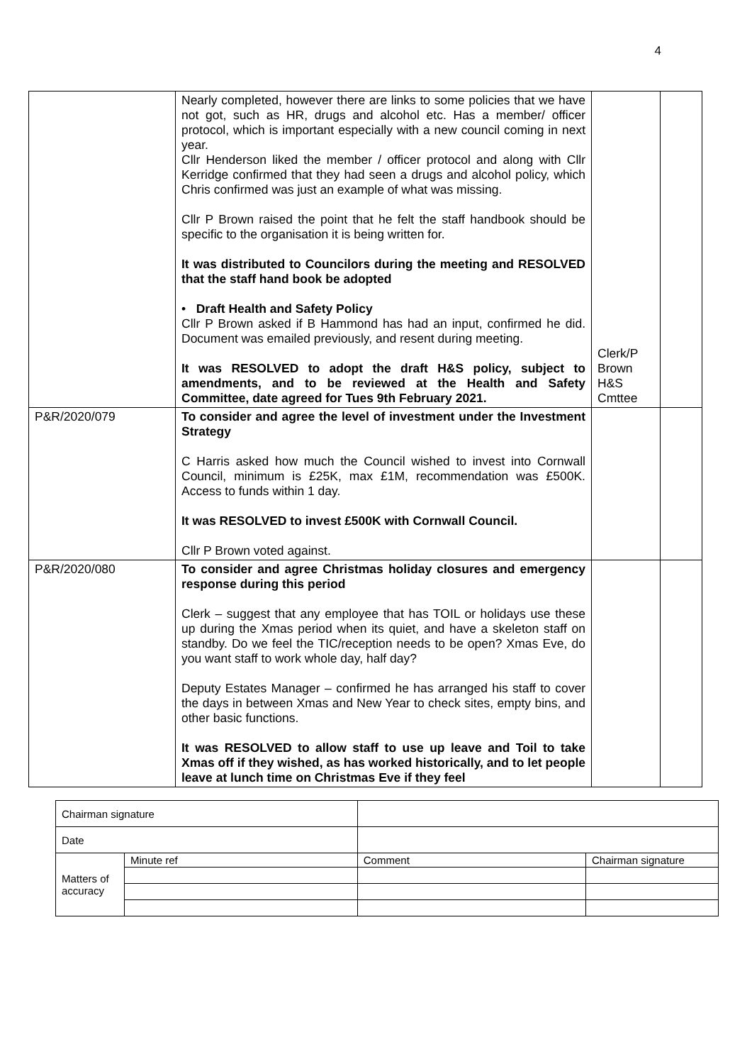4
| | Nearly completed, however there are links to some policies that we have not got, such as HR, drugs and alcohol etc. Has a member/ officer protocol, which is important especially with a new council coming in next year. Cllr Henderson liked the member / officer protocol and along with Cllr Kerridge confirmed that they had seen a drugs and alcohol policy, which Chris confirmed was just an example of what was missing. Cllr P Brown raised the point that he felt the staff handbook should be specific to the organisation it is being written for. It was distributed to Councilors during the meeting and RESOLVED that the staff hand book be adopted • Draft Health and Safety Policy Cllr P Brown asked if B Hammond has had an input, confirmed he did. Document was emailed previously, and resent during meeting. It was RESOLVED to adopt the draft H&S policy, subject to amendments, and to be reviewed at the Health and Safety Committee, date agreed for Tues 9th February 2021. | Clerk/P Brown H&S Cmttee | |
| P&R/2020/079 | To consider and agree the level of investment under the Investment Strategy C Harris asked how much the Council wished to invest into Cornwall Council, minimum is £25K, max £1M, recommendation was £500K. Access to funds within 1 day. It was RESOLVED to invest £500K with Cornwall Council. Cllr P Brown voted against. | | |
| P&R/2020/080 | To consider and agree Christmas holiday closures and emergency response during this period Clerk – suggest that any employee that has TOIL or holidays use these up during the Xmas period when its quiet, and have a skeleton staff on standby. Do we feel the TIC/reception needs to be open? Xmas Eve, do you want staff to work whole day, half day? Deputy Estates Manager – confirmed he has arranged his staff to cover the days in between Xmas and New Year to check sites, empty bins, and other basic functions. It was RESOLVED to allow staff to use up leave and Toil to take Xmas off if they wished, as has worked historically, and to let people leave at lunch time on Christmas Eve if they feel | | |
| Chairman signature | | | |
| Date | | | |
| Matters of accuracy | Minute ref | Comment | Chairman signature |